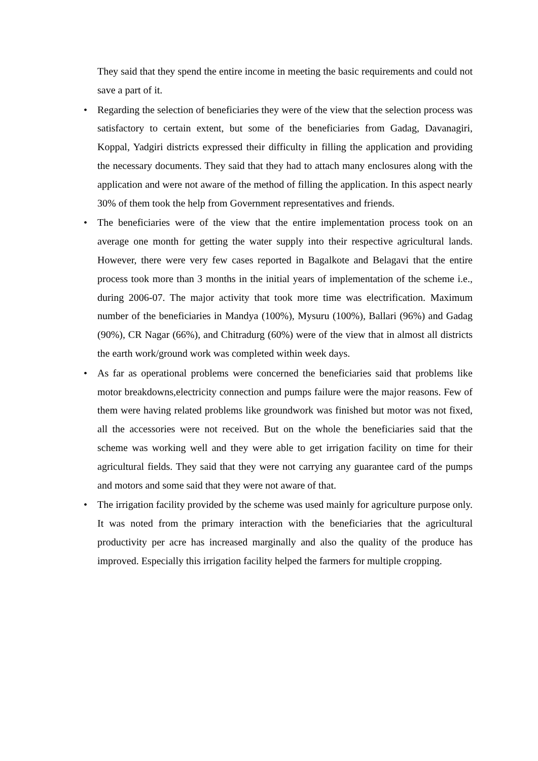They said that they spend the entire income in meeting the basic requirements and could not save a part of it.
• Regarding the selection of beneficiaries they were of the view that the selection process was satisfactory to certain extent, but some of the beneficiaries from Gadag, Davanagiri, Koppal, Yadgiri districts expressed their difficulty in filling the application and providing the necessary documents. They said that they had to attach many enclosures along with the application and were not aware of the method of filling the application. In this aspect nearly 30% of them took the help from Government representatives and friends.
• The beneficiaries were of the view that the entire implementation process took on an average one month for getting the water supply into their respective agricultural lands. However, there were very few cases reported in Bagalkote and Belagavi that the entire process took more than 3 months in the initial years of implementation of the scheme i.e., during 2006-07. The major activity that took more time was electrification. Maximum number of the beneficiaries in Mandya (100%), Mysuru (100%), Ballari (96%) and Gadag (90%), CR Nagar (66%), and Chitradurg (60%) were of the view that in almost all districts the earth work/ground work was completed within week days.
• As far as operational problems were concerned the beneficiaries said that problems like motor breakdowns,electricity connection and pumps failure were the major reasons. Few of them were having related problems like groundwork was finished but motor was not fixed, all the accessories were not received. But on the whole the beneficiaries said that the scheme was working well and they were able to get irrigation facility on time for their agricultural fields. They said that they were not carrying any guarantee card of the pumps and motors and some said that they were not aware of that.
• The irrigation facility provided by the scheme was used mainly for agriculture purpose only. It was noted from the primary interaction with the beneficiaries that the agricultural productivity per acre has increased marginally and also the quality of the produce has improved. Especially this irrigation facility helped the farmers for multiple cropping.